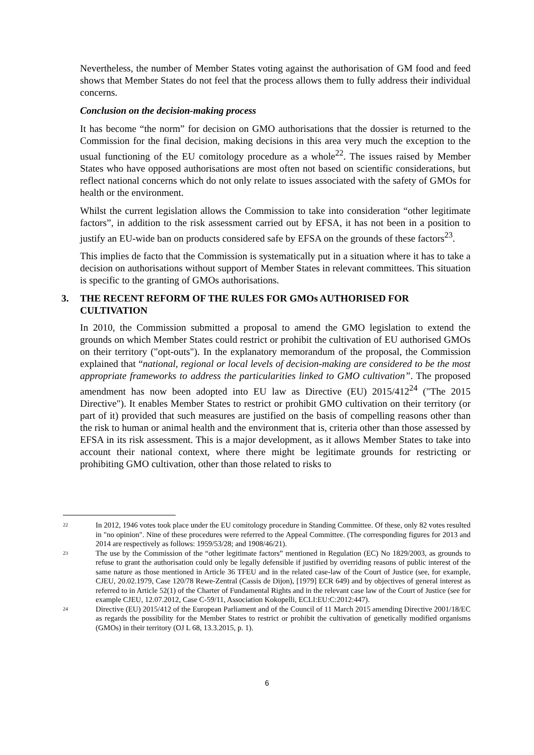Nevertheless, the number of Member States voting against the authorisation of GM food and feed shows that Member States do not feel that the process allows them to fully address their individual concerns.
Conclusion on the decision-making process
It has become “the norm” for decision on GMO authorisations that the dossier is returned to the Commission for the final decision, making decisions in this area very much the exception to the usual functioning of the EU comitology procedure as a whole<sup>22</sup>. The issues raised by Member States who have opposed authorisations are most often not based on scientific considerations, but reflect national concerns which do not only relate to issues associated with the safety of GMOs for health or the environment.
Whilst the current legislation allows the Commission to take into consideration “other legitimate factors”, in addition to the risk assessment carried out by EFSA, it has not been in a position to justify an EU-wide ban on products considered safe by EFSA on the grounds of these factors<sup>23</sup>.
This implies de facto that the Commission is systematically put in a situation where it has to take a decision on authorisations without support of Member States in relevant committees. This situation is specific to the granting of GMOs authorisations.
3. THE RECENT REFORM OF THE RULES FOR GMOs AUTHORISED FOR CULTIVATION
In 2010, the Commission submitted a proposal to amend the GMO legislation to extend the grounds on which Member States could restrict or prohibit the cultivation of EU authorised GMOs on their territory ("opt-outs"). In the explanatory memorandum of the proposal, the Commission explained that “national, regional or local levels of decision-making are considered to be the most appropriate frameworks to address the particularities linked to GMO cultivation”. The proposed amendment has now been adopted into EU law as Directive (EU) 2015/412<sup>24</sup> ("The 2015 Directive"). It enables Member States to restrict or prohibit GMO cultivation on their territory (or part of it) provided that such measures are justified on the basis of compelling reasons other than the risk to human or animal health and the environment that is, criteria other than those assessed by EFSA in its risk assessment. This is a major development, as it allows Member States to take into account their national context, where there might be legitimate grounds for restricting or prohibiting GMO cultivation, other than those related to risks to
22 In 2012, 1946 votes took place under the EU comitology procedure in Standing Committee. Of these, only 82 votes resulted in "no opinion". Nine of these procedures were referred to the Appeal Committee. (The corresponding figures for 2013 and 2014 are respectively as follows: 1959/53/28; and 1908/46/21).
23 The use by the Commission of the “other legitimate factors” mentioned in Regulation (EC) No 1829/2003, as grounds to refuse to grant the authorisation could only be legally defensible if justified by overriding reasons of public interest of the same nature as those mentioned in Article 36 TFEU and in the related case-law of the Court of Justice (see, for example, CJEU, 20.02.1979, Case 120/78 Rewe-Zentral (Cassis de Dijon), [1979] ECR 649) and by objectives of general interest as referred to in Article 52(1) of the Charter of Fundamental Rights and in the relevant case law of the Court of Justice (see for example CJEU, 12.07.2012, Case C-59/11, Association Kokopelli, ECLI:EU:C:2012:447).
24 Directive (EU) 2015/412 of the European Parliament and of the Council of 11 March 2015 amending Directive 2001/18/EC as regards the possibility for the Member States to restrict or prohibit the cultivation of genetically modified organisms (GMOs) in their territory (OJ L 68, 13.3.2015, p. 1).
6